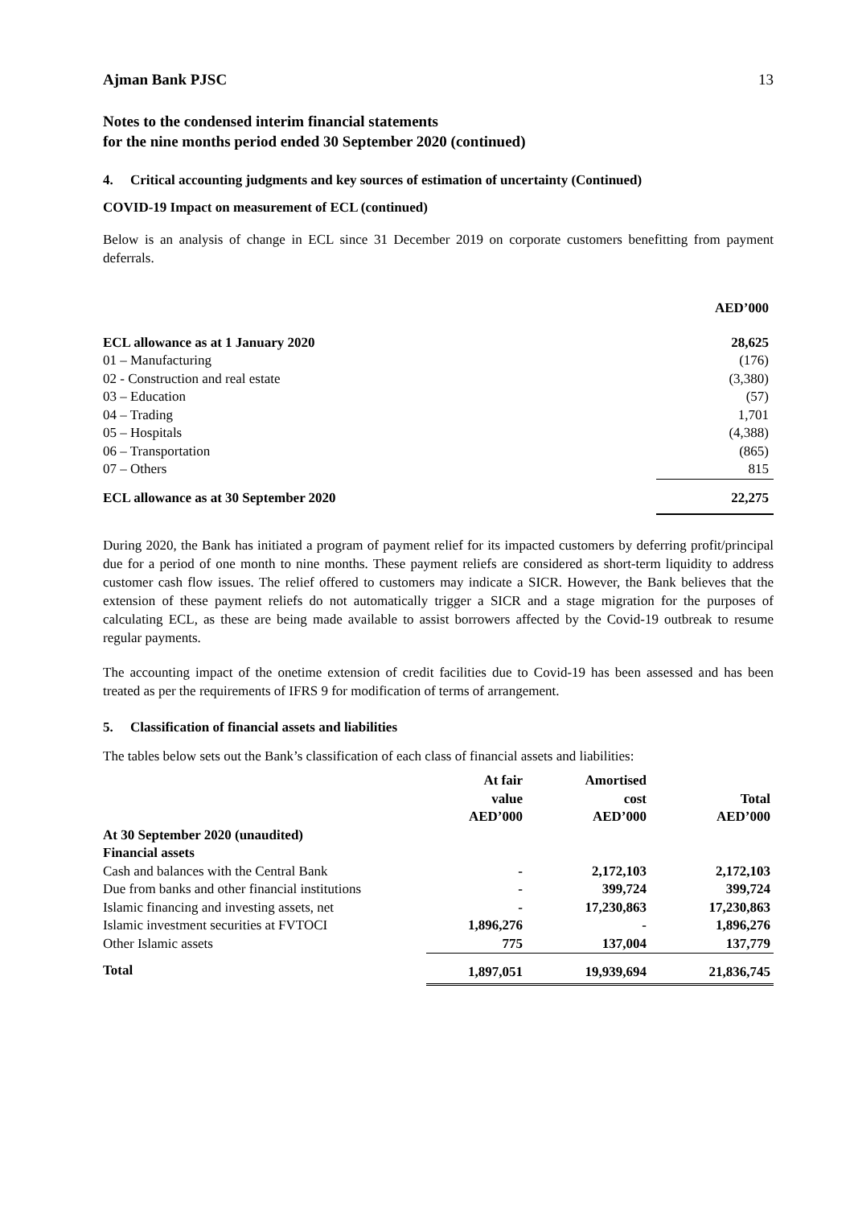Ajman Bank PJSC 13
Notes to the condensed interim financial statements
for the nine months period ended 30 September 2020 (continued)
4. Critical accounting judgments and key sources of estimation of uncertainty (Continued)
COVID-19 Impact on measurement of ECL (continued)
Below is an analysis of change in ECL since 31 December 2019 on corporate customers benefitting from payment deferrals.
| | AED’000 |
| ECL allowance as at 1 January 2020 | 28,625 |
| 01 – Manufacturing | (176) |
| 02 - Construction and real estate | (3,380) |
| 03 – Education | (57) |
| 04 – Trading | 1,701 |
| 05 – Hospitals | (4,388) |
| 06 – Transportation | (865) |
| 07 – Others | 815 |
| ECL allowance as at 30 September 2020 | 22,275 |
During 2020, the Bank has initiated a program of payment relief for its impacted customers by deferring profit/principal due for a period of one month to nine months. These payment reliefs are considered as short-term liquidity to address customer cash flow issues. The relief offered to customers may indicate a SICR. However, the Bank believes that the extension of these payment reliefs do not automatically trigger a SICR and a stage migration for the purposes of calculating ECL, as these are being made available to assist borrowers affected by the Covid-19 outbreak to resume regular payments.
The accounting impact of the onetime extension of credit facilities due to Covid-19 has been assessed and has been treated as per the requirements of IFRS 9 for modification of terms of arrangement.
5. Classification of financial assets and liabilities
The tables below sets out the Bank’s classification of each class of financial assets and liabilities:
| | At fair value AED’000 | Amortised cost AED’000 | Total AED’000 |
| --- | --- | --- | --- |
| At 30 September 2020 (unaudited) | | | |
| Financial assets | | | |
| Cash and balances with the Central Bank | - | 2,172,103 | 2,172,103 |
| Due from banks and other financial institutions | - | 399,724 | 399,724 |
| Islamic financing and investing assets, net | - | 17,230,863 | 17,230,863 |
| Islamic investment securities at FVTOCI | 1,896,276 | - | 1,896,276 |
| Other Islamic assets | 775 | 137,004 | 137,779 |
| Total | 1,897,051 | 19,939,694 | 21,836,745 |